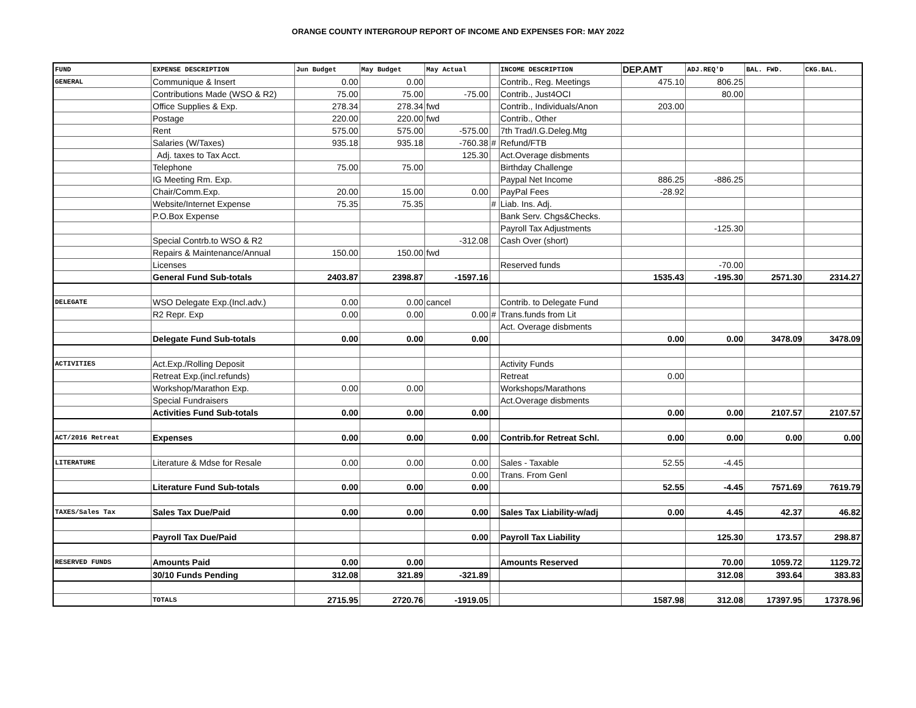ORANGE COUNTY INTERGROUP REPORT OF INCOME AND EXPENSES FOR: MAY 2022
| FUND | EXPENSE DESCRIPTION | Jun Budget | May Budget | May Actual | | INCOME DESCRIPTION | DEP.AMT | ADJ.REQ'D | BAL. FWD. | CKG.BAL. |
| --- | --- | --- | --- | --- | --- | --- | --- | --- | --- | --- |
| GENERAL | Communique & Insert | 0.00 | 0.00 | | | Contrib., Reg. Meetings | 475.10 | 806.25 | | |
| | Contributions Made (WSO & R2) | 75.00 | 75.00 | -75.00 | | Contrib., Just4OCI | | 80.00 | | |
| | Office Supplies & Exp. | 278.34 | 278.34 | fwd | | Contrib., Individuals/Anon | 203.00 | | | |
| | Postage | 220.00 | 220.00 | fwd | | Contrib., Other | | | | |
| | Rent | 575.00 | 575.00 | -575.00 | | 7th Trad/I.G.Deleg.Mtg | | | | |
| | Salaries (W/Taxes) | 935.18 | 935.18 | -760.38 | # | Refund/FTB | | | | |
| | Adj. taxes to Tax Acct. | | | 125.30 | | Act.Overage disbments | | | | |
| | Telephone | 75.00 | 75.00 | | | Birthday Challenge | | | | |
| | IG Meeting Rm. Exp. | | | | | Paypal Net Income | 886.25 | -886.25 | | |
| | Chair/Comm.Exp. | 20.00 | 15.00 | 0.00 | | PayPal Fees | -28.92 | | | |
| | Website/Internet Expense | 75.35 | 75.35 | | # | Liab. Ins. Adj. | | | | |
| | P.O.Box Expense | | | | | Bank Serv. Chgs&Checks. | | | | |
| | | | | | | Payroll Tax Adjustments | | -125.30 | | |
| | Special Contrb.to WSO & R2 | | | -312.08 | | Cash Over (short) | | | | |
| | Repairs & Maintenance/Annual | 150.00 | 150.00 | fwd | | | | | | |
| | Licenses | | | | | Reserved funds | | -70.00 | | |
| | General Fund Sub-totals | 2403.87 | 2398.87 | -1597.16 | | | 1535.43 | -195.30 | 2571.30 | 2314.27 |
| DELEGATE | WSO Delegate Exp.(Incl.adv.) | 0.00 | 0.00 | cancel | | Contrib. to Delegate Fund | | | | |
| | R2 Repr. Exp | 0.00 | 0.00 | 0.00 | # | Trans.funds from Lit | | | | |
| | | | | | | Act. Overage disbments | | | | |
| | Delegate Fund Sub-totals | 0.00 | 0.00 | 0.00 | | | 0.00 | 0.00 | 3478.09 | 3478.09 |
| ACTIVITIES | Act.Exp./Rolling Deposit | | | | | Activity Funds | | | | |
| | Retreat Exp.(incl.refunds) | | | | | Retreat | 0.00 | | | |
| | Workshop/Marathon Exp. | 0.00 | 0.00 | | | Workshops/Marathons | | | | |
| | Special Fundraisers | | | | | Act.Overage disbments | | | | |
| | Activities Fund Sub-totals | 0.00 | 0.00 | 0.00 | | | 0.00 | 0.00 | 2107.57 | 2107.57 |
| ACT/2016 Retreat | Expenses | 0.00 | 0.00 | 0.00 | | Contrib.for Retreat Schl. | 0.00 | 0.00 | 0.00 | 0.00 |
| LITERATURE | Literature & Mdse for Resale | 0.00 | 0.00 | 0.00 | | Sales - Taxable | 52.55 | -4.45 | | |
| | | | | 0.00 | | Trans. From Genl | | | | |
| | Literature Fund Sub-totals | 0.00 | 0.00 | 0.00 | | | 52.55 | -4.45 | 7571.69 | 7619.79 |
| TAXES/Sales Tax | Sales Tax Due/Paid | 0.00 | 0.00 | 0.00 | | Sales Tax Liability-w/adj | 0.00 | 4.45 | 42.37 | 46.82 |
| | Payroll Tax Due/Paid | | | 0.00 | | Payroll Tax Liability | | 125.30 | 173.57 | 298.87 |
| RESERVED FUNDS | Amounts Paid | 0.00 | 0.00 | | | Amounts Reserved | | 70.00 | 1059.72 | 1129.72 |
| | 30/10 Funds Pending | 312.08 | 321.89 | -321.89 | | | | 312.08 | 393.64 | 383.83 |
| | TOTALS | 2715.95 | 2720.76 | -1919.05 | | | 1587.98 | 312.08 | 17397.95 | 17378.96 |